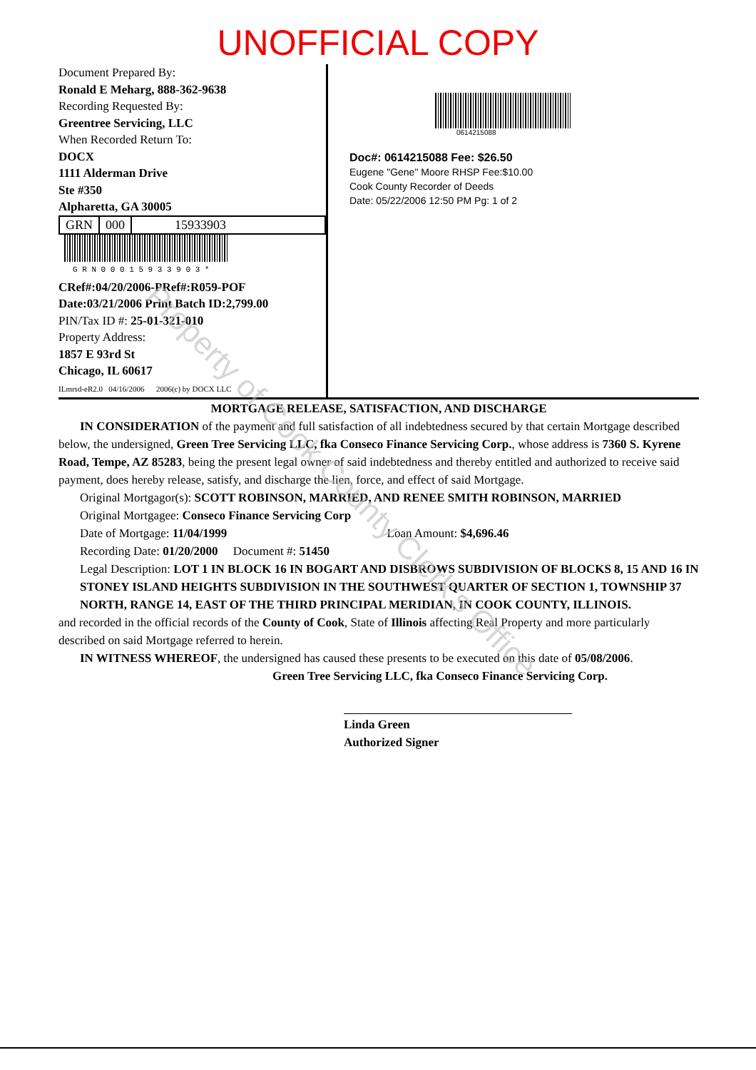UNOFFICIAL COPY
Document Prepared By:
Ronald E Meharg, 888-362-9638
Recording Requested By:
Greentree Servicing, LLC
When Recorded Return To:
DOCX
1111 Alderman Drive
Ste #350
Alpharetta, GA 30005
GRN 000 15933903
G R N 0 0 0 1 5 9 3 3 9 0 3 *
CRef#:04/20/2006-PRef#:R059-POF
Date:03/21/2006 Print Batch ID:2,799.00
PIN/Tax ID #: 25-01-321-010
Property Address:
1857 E 93rd St
Chicago, IL 60617
ILmrsd-eR2.0 04/16/2006 2006(c) by DOCX LLC
0614215088
Doc#: 0614215088 Fee: $26.50
Eugene "Gene" Moore RHSP Fee:$10.00
Cook County Recorder of Deeds
Date: 05/22/2006 12:50 PM Pg: 1 of 2
MORTGAGE RELEASE, SATISFACTION, AND DISCHARGE
IN CONSIDERATION of the payment and full satisfaction of all indebtedness secured by that certain Mortgage described below, the undersigned, Green Tree Servicing LLC, fka Conseco Finance Servicing Corp., whose address is 7360 S. Kyrene Road, Tempe, AZ 85283, being the present legal owner of said indebtedness and thereby entitled and authorized to receive said payment, does hereby release, satisfy, and discharge the lien, force, and effect of said Mortgage.
Original Mortgagor(s): SCOTT ROBINSON, MARRIED, AND RENEE SMITH ROBINSON, MARRIED
Original Mortgagee: Conseco Finance Servicing Corp
Date of Mortgage: 11/04/1999 Loan Amount: $4,696.46
Recording Date: 01/20/2000 Document #: 51450
Legal Description: LOT 1 IN BLOCK 16 IN BOGART AND DISBROWS SUBDIVISION OF BLOCKS 8, 15 AND 16 IN STONEY ISLAND HEIGHTS SUBDIVISION IN THE SOUTHWEST QUARTER OF SECTION 1, TOWNSHIP 37 NORTH, RANGE 14, EAST OF THE THIRD PRINCIPAL MERIDIAN, IN COOK COUNTY, ILLINOIS.
and recorded in the official records of the County of Cook, State of Illinois affecting Real Property and more particularly described on said Mortgage referred to herein.
IN WITNESS WHEREOF, the undersigned has caused these presents to be executed on this date of 05/08/2006.
Green Tree Servicing LLC, fka Conseco Finance Servicing Corp.
Linda Green
Authorized Signer
Property of Cook County Clerk's Office